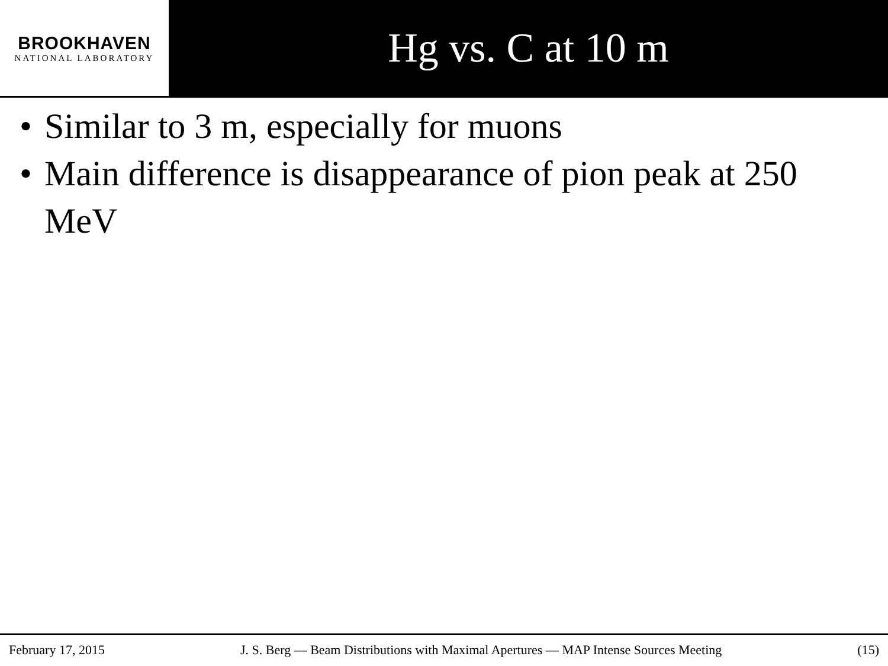BROOKHAVEN
NATIONAL LABORATORY
Hg vs. C at 10 m
• Similar to 3 m, especially for muons
• Main difference is disappearance of pion peak at 250 MeV
February 17, 2015 J. S. Berg — Beam Distributions with Maximal Apertures — MAP Intense Sources Meeting (15)